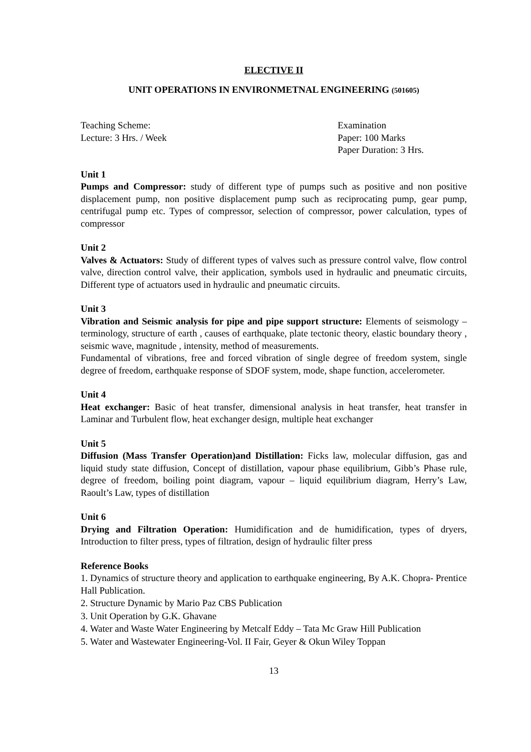ELECTIVE II
UNIT OPERATIONS IN ENVIRONMETNAL ENGINEERING (501605)
Teaching Scheme:
Lecture: 3 Hrs. / Week
Examination
Paper: 100 Marks
Paper Duration: 3 Hrs.
Unit 1
Pumps and Compressor: study of different type of pumps such as positive and non positive displacement pump, non positive displacement pump such as reciprocating pump, gear pump, centrifugal pump etc. Types of compressor, selection of compressor, power calculation, types of compressor
Unit 2
Valves & Actuators: Study of different types of valves such as pressure control valve, flow control valve, direction control valve, their application, symbols used in hydraulic and pneumatic circuits, Different type of actuators used in hydraulic and pneumatic circuits.
Unit 3
Vibration and Seismic analysis for pipe and pipe support structure: Elements of seismology – terminology, structure of earth , causes of earthquake, plate tectonic theory, elastic boundary theory , seismic wave, magnitude , intensity, method of measurements.
Fundamental of vibrations, free and forced vibration of single degree of freedom system, single degree of freedom, earthquake response of SDOF system, mode, shape function, accelerometer.
Unit 4
Heat exchanger: Basic of heat transfer, dimensional analysis in heat transfer, heat transfer in Laminar and Turbulent flow, heat exchanger design, multiple heat exchanger
Unit 5
Diffusion (Mass Transfer Operation)and Distillation: Ficks law, molecular diffusion, gas and liquid study state diffusion, Concept of distillation, vapour phase equilibrium, Gibb’s Phase rule, degree of freedom, boiling point diagram, vapour – liquid equilibrium diagram, Herry’s Law, Raoult’s Law, types of distillation
Unit 6
Drying and Filtration Operation: Humidification and de humidification, types of dryers, Introduction to filter press, types of filtration, design of hydraulic filter press
Reference Books
1. Dynamics of structure theory and application to earthquake engineering, By A.K. Chopra- Prentice Hall Publication.
2. Structure Dynamic by Mario Paz CBS Publication
3. Unit Operation by G.K. Ghavane
4. Water and Waste Water Engineering by Metcalf Eddy – Tata Mc Graw Hill Publication
5. Water and Wastewater Engineering-Vol. II Fair, Geyer & Okun Wiley Toppan
13